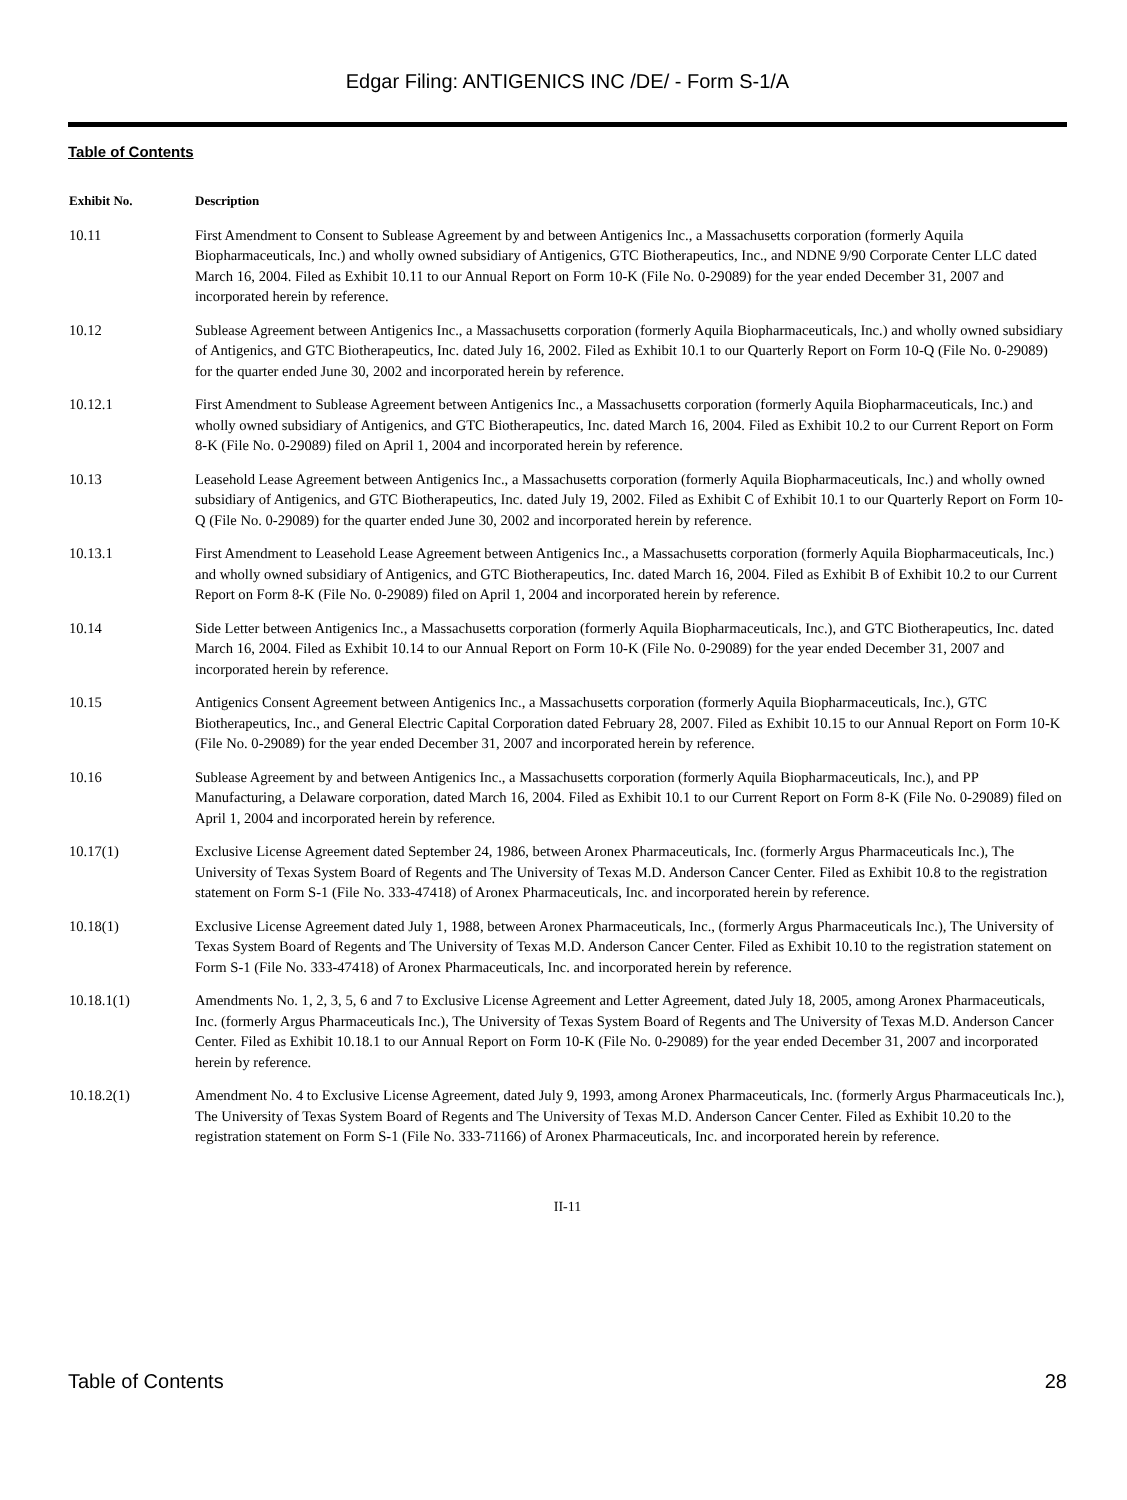Edgar Filing: ANTIGENICS INC /DE/ - Form S-1/A
Table of Contents
| Exhibit No. | Description |
| --- | --- |
| 10.11 | First Amendment to Consent to Sublease Agreement by and between Antigenics Inc., a Massachusetts corporation (formerly Aquila Biopharmaceuticals, Inc.) and wholly owned subsidiary of Antigenics, GTC Biotherapeutics, Inc., and NDNE 9/90 Corporate Center LLC dated March 16, 2004. Filed as Exhibit 10.11 to our Annual Report on Form 10-K (File No. 0-29089) for the year ended December 31, 2007 and incorporated herein by reference. |
| 10.12 | Sublease Agreement between Antigenics Inc., a Massachusetts corporation (formerly Aquila Biopharmaceuticals, Inc.) and wholly owned subsidiary of Antigenics, and GTC Biotherapeutics, Inc. dated July 16, 2002. Filed as Exhibit 10.1 to our Quarterly Report on Form 10-Q (File No. 0-29089) for the quarter ended June 30, 2002 and incorporated herein by reference. |
| 10.12.1 | First Amendment to Sublease Agreement between Antigenics Inc., a Massachusetts corporation (formerly Aquila Biopharmaceuticals, Inc.) and wholly owned subsidiary of Antigenics, and GTC Biotherapeutics, Inc. dated March 16, 2004. Filed as Exhibit 10.2 to our Current Report on Form 8-K (File No. 0-29089) filed on April 1, 2004 and incorporated herein by reference. |
| 10.13 | Leasehold Lease Agreement between Antigenics Inc., a Massachusetts corporation (formerly Aquila Biopharmaceuticals, Inc.) and wholly owned subsidiary of Antigenics, and GTC Biotherapeutics, Inc. dated July 19, 2002. Filed as Exhibit C of Exhibit 10.1 to our Quarterly Report on Form 10-Q (File No. 0-29089) for the quarter ended June 30, 2002 and incorporated herein by reference. |
| 10.13.1 | First Amendment to Leasehold Lease Agreement between Antigenics Inc., a Massachusetts corporation (formerly Aquila Biopharmaceuticals, Inc.) and wholly owned subsidiary of Antigenics, and GTC Biotherapeutics, Inc. dated March 16, 2004. Filed as Exhibit B of Exhibit 10.2 to our Current Report on Form 8-K (File No. 0-29089) filed on April 1, 2004 and incorporated herein by reference. |
| 10.14 | Side Letter between Antigenics Inc., a Massachusetts corporation (formerly Aquila Biopharmaceuticals, Inc.), and GTC Biotherapeutics, Inc. dated March 16, 2004. Filed as Exhibit 10.14 to our Annual Report on Form 10-K (File No. 0-29089) for the year ended December 31, 2007 and incorporated herein by reference. |
| 10.15 | Antigenics Consent Agreement between Antigenics Inc., a Massachusetts corporation (formerly Aquila Biopharmaceuticals, Inc.), GTC Biotherapeutics, Inc., and General Electric Capital Corporation dated February 28, 2007. Filed as Exhibit 10.15 to our Annual Report on Form 10-K (File No. 0-29089) for the year ended December 31, 2007 and incorporated herein by reference. |
| 10.16 | Sublease Agreement by and between Antigenics Inc., a Massachusetts corporation (formerly Aquila Biopharmaceuticals, Inc.), and PP Manufacturing, a Delaware corporation, dated March 16, 2004. Filed as Exhibit 10.1 to our Current Report on Form 8-K (File No. 0-29089) filed on April 1, 2004 and incorporated herein by reference. |
| 10.17(1) | Exclusive License Agreement dated September 24, 1986, between Aronex Pharmaceuticals, Inc. (formerly Argus Pharmaceuticals Inc.), The University of Texas System Board of Regents and The University of Texas M.D. Anderson Cancer Center. Filed as Exhibit 10.8 to the registration statement on Form S-1 (File No. 333-47418) of Aronex Pharmaceuticals, Inc. and incorporated herein by reference. |
| 10.18(1) | Exclusive License Agreement dated July 1, 1988, between Aronex Pharmaceuticals, Inc., (formerly Argus Pharmaceuticals Inc.), The University of Texas System Board of Regents and The University of Texas M.D. Anderson Cancer Center. Filed as Exhibit 10.10 to the registration statement on Form S-1 (File No. 333-47418) of Aronex Pharmaceuticals, Inc. and incorporated herein by reference. |
| 10.18.1(1) | Amendments No. 1, 2, 3, 5, 6 and 7 to Exclusive License Agreement and Letter Agreement, dated July 18, 2005, among Aronex Pharmaceuticals, Inc. (formerly Argus Pharmaceuticals Inc.), The University of Texas System Board of Regents and The University of Texas M.D. Anderson Cancer Center. Filed as Exhibit 10.18.1 to our Annual Report on Form 10-K (File No. 0-29089) for the year ended December 31, 2007 and incorporated herein by reference. |
| 10.18.2(1) | Amendment No. 4 to Exclusive License Agreement, dated July 9, 1993, among Aronex Pharmaceuticals, Inc. (formerly Argus Pharmaceuticals Inc.), The University of Texas System Board of Regents and The University of Texas M.D. Anderson Cancer Center. Filed as Exhibit 10.20 to the registration statement on Form S-1 (File No. 333-71166) of Aronex Pharmaceuticals, Inc. and incorporated herein by reference. |
II-11
Table of Contents 28